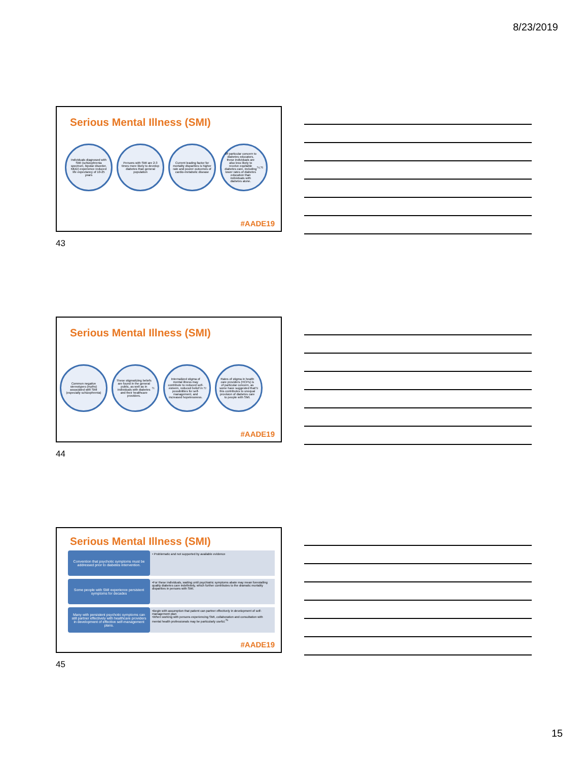8/23/2019
Serious Mental Illness (SMI)
Individuals diagnosed with SMI (schizophrenia spectrum, bipolar disorder, MDD) experience reduced life expectancy of 10-25 years
Persons with SMI are 2-3 times more likely to develop diabetes than general population
Current leading factor for mortality disparities is higher rate and poorer outcomes of cardio-metabolic disease
Of particular concern to diabetes educators, these individuals are also less likely to receive equitable diabetes care, including lower rates of diabetes education than individuals with diabetes alone.<sup>74,75</sup>
#AADE19
43
Serious Mental Illness (SMI)
Common negative stereotypes (myths) associated with SMI (especially schizophrenia)
These stigmatizing beliefs are found in the general public, as well as in individuals with diabetes and their healthcare providers.<sup>71</sup>
Internalized stigma of mental illness may contribute to reduced self-esteem, reduced belief in possibilities for self-management, and increased hopelessness.<sup>72</sup>
Rates of stigma in health care providers (HCPs) is of particular concern, as some have suggested that this contributes to unequal provision of diabetes care to people with SMI.<sup>73</sup>
#AADE19
44
Serious Mental Illness (SMI)
Convention that psychotic symptoms must be addressed prior to diabetes intervention.
• Problematic and not supported by available evidence
Some people with SMI experience persistent symptoms for decades
•For these individuals, waiting until psychiatric symptoms abate may mean forestalling quality diabetes care indefinitely, which further contributes to the dramatic mortality disparities in persons with SMI.
Many with persistent psychotic symptoms can still partner effectively with healthcare providers in development of effective self-management plans.
•Begin with assumption that patient can partner effectively in development of self-management plan
•When working with persons experiencing SMI, collaboration and consultation with mental health professionals may be particularly useful.<sup>76</sup>
#AADE19
45
15